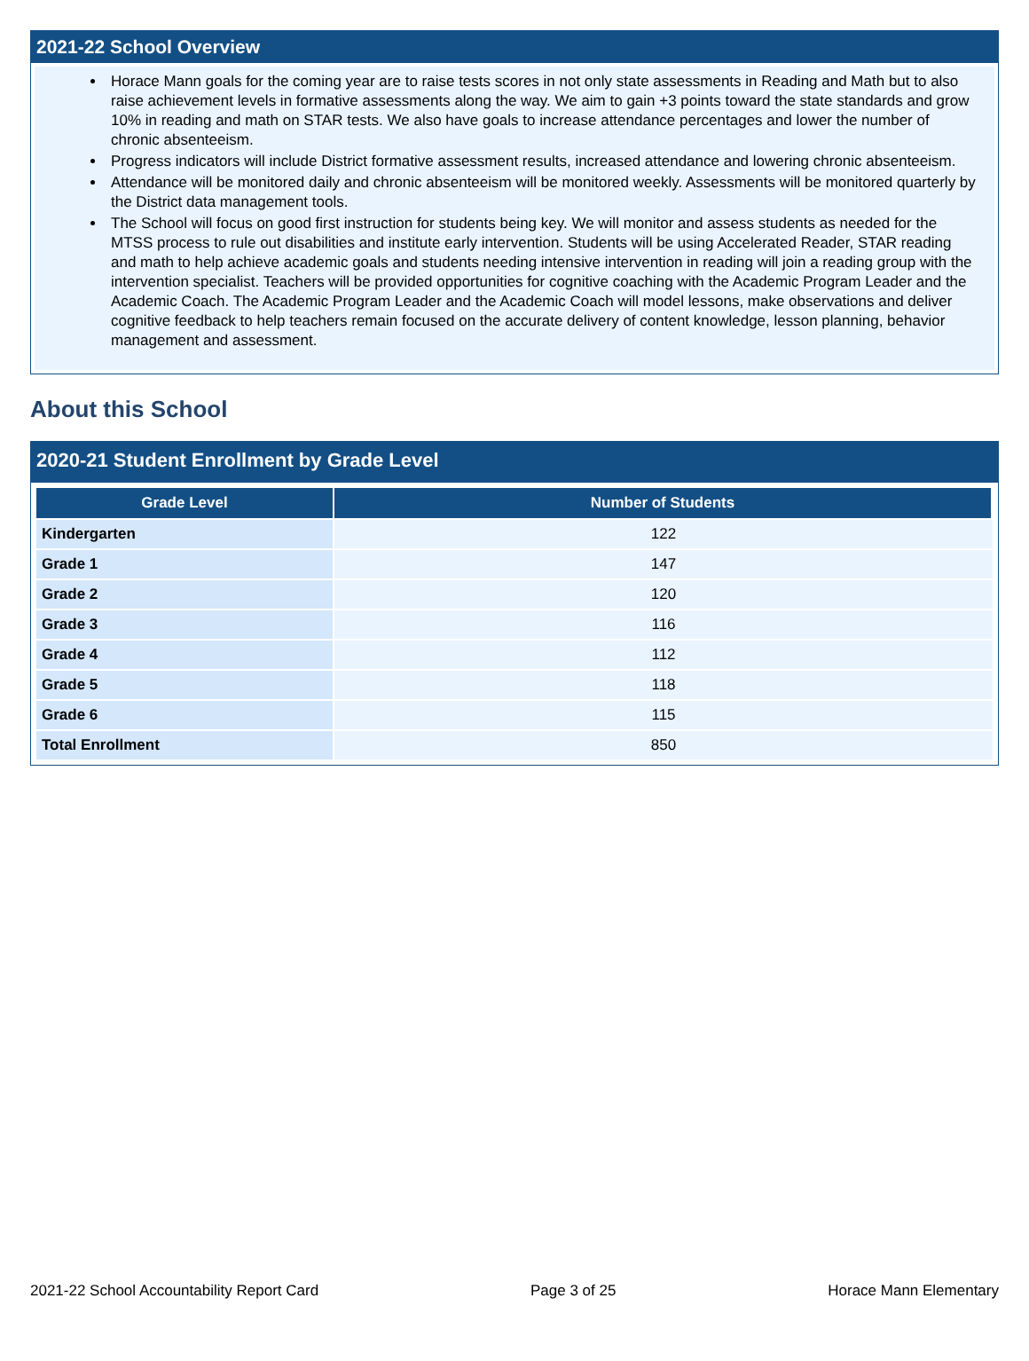2021-22 School Overview
Horace Mann goals for the coming year are to raise tests scores in not only state assessments in Reading and Math but to also raise achievement levels in formative assessments along the way. We aim to gain +3 points toward the state standards and grow 10% in reading and math on STAR tests. We also have goals to increase attendance percentages and lower the number of chronic absenteeism.
Progress indicators will include District formative assessment results, increased attendance and lowering chronic absenteeism.
Attendance will be monitored daily and chronic absenteeism will be monitored weekly. Assessments will be monitored quarterly by the District data management tools.
The School will focus on good first instruction for students being key. We will monitor and assess students as needed for the MTSS process to rule out disabilities and institute early intervention. Students will be using Accelerated Reader, STAR reading and math to help achieve academic goals and students needing intensive intervention in reading will join a reading group with the intervention specialist. Teachers will be provided opportunities for cognitive coaching with the Academic Program Leader and the Academic Coach. The Academic Program Leader and the Academic Coach will model lessons, make observations and deliver cognitive feedback to help teachers remain focused on the accurate delivery of content knowledge, lesson planning, behavior management and assessment.
About this School
2020-21 Student Enrollment by Grade Level
| Grade Level | Number of Students |
| --- | --- |
| Kindergarten | 122 |
| Grade 1 | 147 |
| Grade 2 | 120 |
| Grade 3 | 116 |
| Grade 4 | 112 |
| Grade 5 | 118 |
| Grade 6 | 115 |
| Total Enrollment | 850 |
2021-22 School Accountability Report Card Page 3 of 25 Horace Mann Elementary